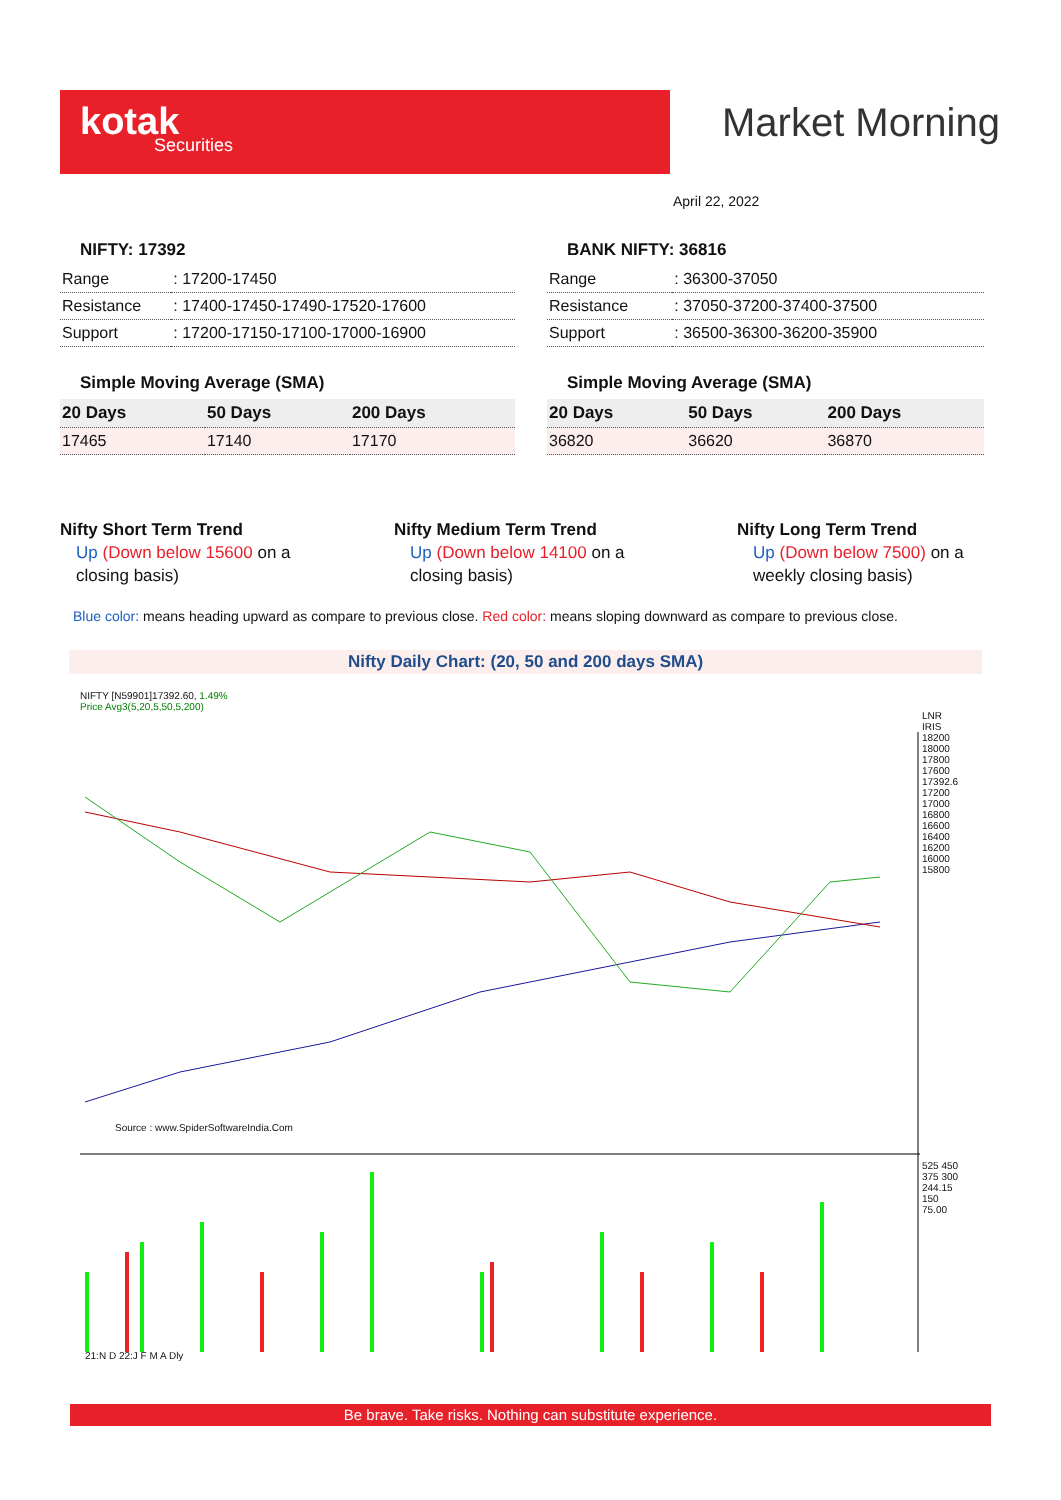kotak
Securities
Market Morning
April 22, 2022
NIFTY: 17392
| Range | : 17200-17450 |
| Resistance | : 17400-17450-17490-17520-17600 |
| Support | : 17200-17150-17100-17000-16900 |
Simple Moving Average (SMA)
| 20 Days | 50 Days | 200 Days |
| --- | --- | --- |
| 17465 | 17140 | 17170 |
BANK NIFTY: 36816
| Range | : 36300-37050 |
| Resistance | : 37050-37200-37400-37500 |
| Support | : 36500-36300-36200-35900 |
Simple Moving Average (SMA)
| 20 Days | 50 Days | 200 Days |
| --- | --- | --- |
| 36820 | 36620 | 36870 |
Nifty Short Term Trend
Up (Down below 15600 on a closing basis)
Nifty Medium Term Trend
Up (Down below 14100 on a closing basis)
Nifty Long Term Trend
Up (Down below 7500) on a weekly closing basis)
Blue color: means heading upward as compare to previous close. Red color: means sloping downward as compare to previous close.
Nifty Daily Chart: (20, 50 and 200 days SMA)
NIFTY [N59901]17392.60, 1.49%
Price Avg3(5,20,5,50,5,200)
Source : www.SpiderSoftwareIndia.Com
LNR IRIS 18200 18000 17800 17600 17392.6 17200 17000 16800 16600 16400 16200 16000 15800
525 450 375 300 244.15 150 75.00
21:N D 22:J F M A Dly
Be brave. Take risks. Nothing can substitute experience.